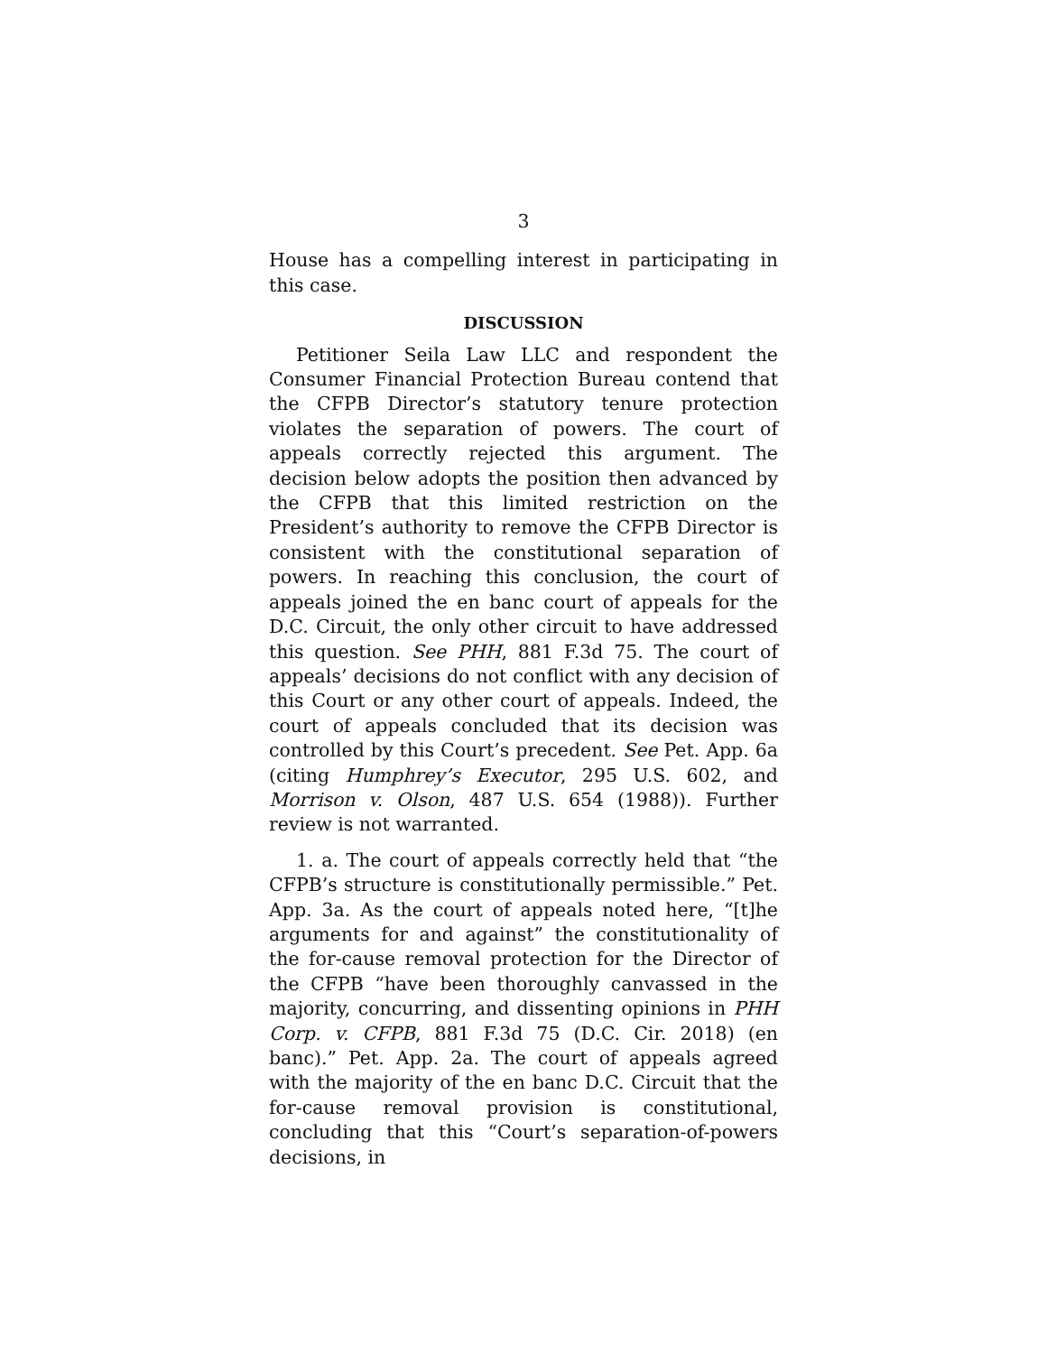3
House has a compelling interest in participating in this case.
DISCUSSION
Petitioner Seila Law LLC and respondent the Consumer Financial Protection Bureau contend that the CFPB Director’s statutory tenure protection violates the separation of powers. The court of appeals correctly rejected this argument. The decision below adopts the position then advanced by the CFPB that this limited restriction on the President’s authority to remove the CFPB Director is consistent with the constitutional separation of powers. In reaching this conclusion, the court of appeals joined the en banc court of appeals for the D.C. Circuit, the only other circuit to have addressed this question. See PHH, 881 F.3d 75. The court of appeals’ decisions do not conflict with any decision of this Court or any other court of appeals. Indeed, the court of appeals concluded that its decision was controlled by this Court’s precedent. See Pet. App. 6a (citing Humphrey’s Executor, 295 U.S. 602, and Morrison v. Olson, 487 U.S. 654 (1988)). Further review is not warranted.
1. a. The court of appeals correctly held that “the CFPB’s structure is constitutionally permissible.” Pet. App. 3a. As the court of appeals noted here, “[t]he arguments for and against” the constitutionality of the for-cause removal protection for the Director of the CFPB “have been thoroughly canvassed in the majority, concurring, and dissenting opinions in PHH Corp. v. CFPB, 881 F.3d 75 (D.C. Cir. 2018) (en banc).” Pet. App. 2a. The court of appeals agreed with the majority of the en banc D.C. Circuit that the for-cause removal provision is constitutional, concluding that this “Court’s separation-of-powers decisions, in